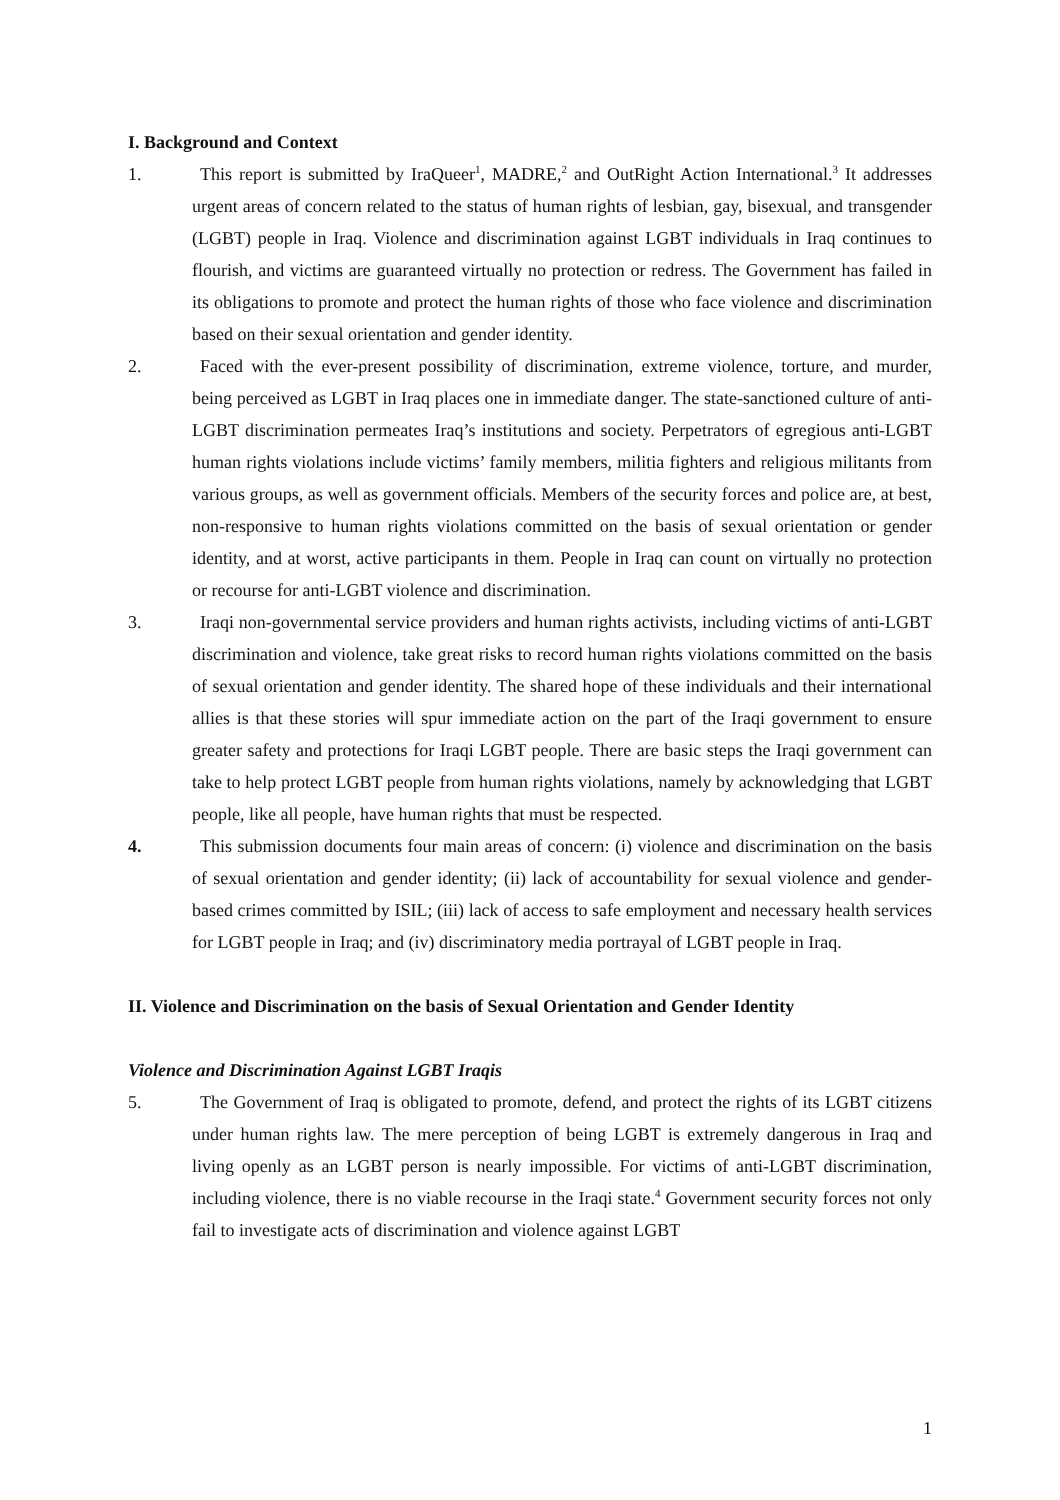I. Background and Context
1. This report is submitted by IraQueer<sup>1</sup>, MADRE,<sup>2</sup> and OutRight Action International.<sup>3</sup> It addresses urgent areas of concern related to the status of human rights of lesbian, gay, bisexual, and transgender (LGBT) people in Iraq. Violence and discrimination against LGBT individuals in Iraq continues to flourish, and victims are guaranteed virtually no protection or redress. The Government has failed in its obligations to promote and protect the human rights of those who face violence and discrimination based on their sexual orientation and gender identity.
2. Faced with the ever-present possibility of discrimination, extreme violence, torture, and murder, being perceived as LGBT in Iraq places one in immediate danger. The state-sanctioned culture of anti-LGBT discrimination permeates Iraq’s institutions and society. Perpetrators of egregious anti-LGBT human rights violations include victims’ family members, militia fighters and religious militants from various groups, as well as government officials. Members of the security forces and police are, at best, non-responsive to human rights violations committed on the basis of sexual orientation or gender identity, and at worst, active participants in them. People in Iraq can count on virtually no protection or recourse for anti-LGBT violence and discrimination.
3. Iraqi non-governmental service providers and human rights activists, including victims of anti-LGBT discrimination and violence, take great risks to record human rights violations committed on the basis of sexual orientation and gender identity. The shared hope of these individuals and their international allies is that these stories will spur immediate action on the part of the Iraqi government to ensure greater safety and protections for Iraqi LGBT people. There are basic steps the Iraqi government can take to help protect LGBT people from human rights violations, namely by acknowledging that LGBT people, like all people, have human rights that must be respected.
4. This submission documents four main areas of concern: (i) violence and discrimination on the basis of sexual orientation and gender identity; (ii) lack of accountability for sexual violence and gender-based crimes committed by ISIL; (iii) lack of access to safe employment and necessary health services for LGBT people in Iraq; and (iv) discriminatory media portrayal of LGBT people in Iraq.
II. Violence and Discrimination on the basis of Sexual Orientation and Gender Identity
Violence and Discrimination Against LGBT Iraqis
5. The Government of Iraq is obligated to promote, defend, and protect the rights of its LGBT citizens under human rights law. The mere perception of being LGBT is extremely dangerous in Iraq and living openly as an LGBT person is nearly impossible. For victims of anti-LGBT discrimination, including violence, there is no viable recourse in the Iraqi state.<sup>4</sup> Government security forces not only fail to investigate acts of discrimination and violence against LGBT
1